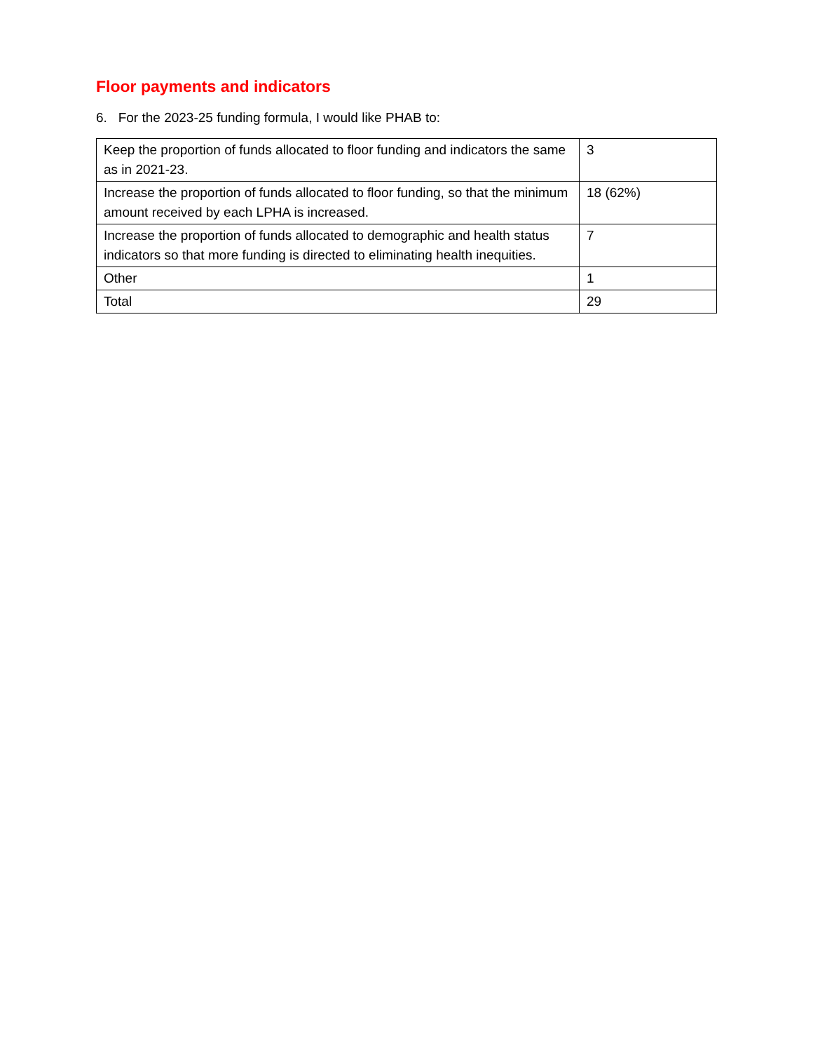Floor payments and indicators
6. For the 2023-25 funding formula, I would like PHAB to:
| Keep the proportion of funds allocated to floor funding and indicators the same as in 2021-23. | 3 |
| Increase the proportion of funds allocated to floor funding, so that the minimum amount received by each LPHA is increased. | 18 (62%) |
| Increase the proportion of funds allocated to demographic and health status indicators so that more funding is directed to eliminating health inequities. | 7 |
| Other | 1 |
| Total | 29 |